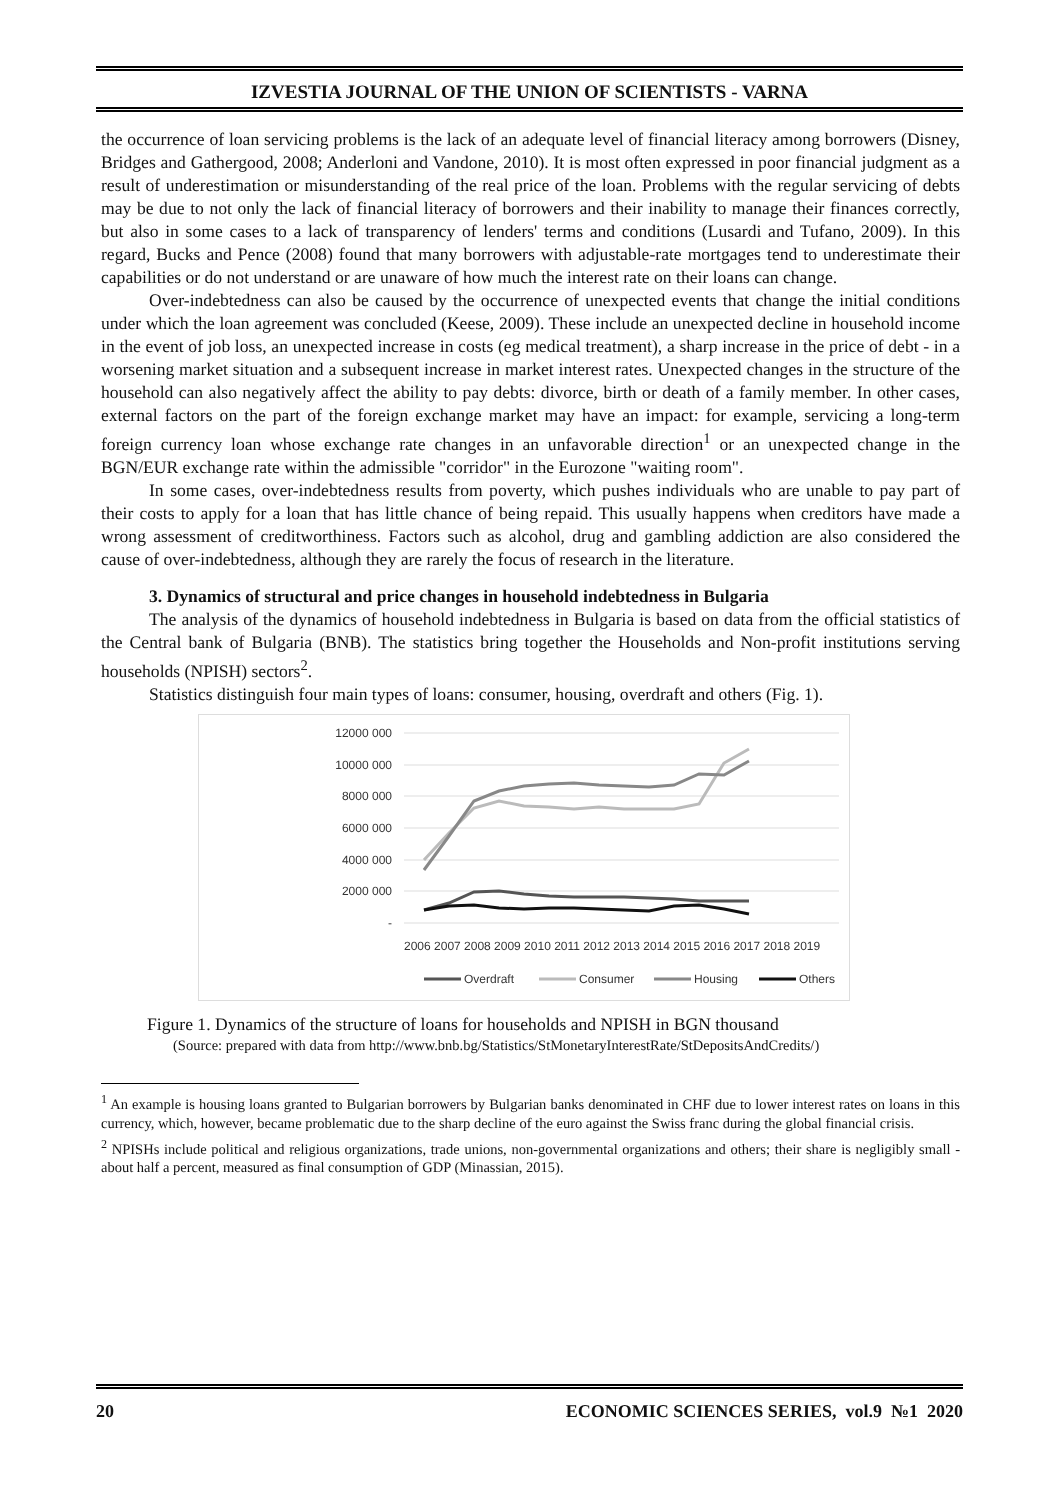IZVESTIA JOURNAL OF THE UNION OF SCIENTISTS - VARNA
the occurrence of loan servicing problems is the lack of an adequate level of financial literacy among borrowers (Disney, Bridges and Gathergood, 2008; Anderloni and Vandone, 2010). It is most often expressed in poor financial judgment as a result of underestimation or misunderstanding of the real price of the loan. Problems with the regular servicing of debts may be due to not only the lack of financial literacy of borrowers and their inability to manage their finances correctly, but also in some cases to a lack of transparency of lenders' terms and conditions (Lusardi and Tufano, 2009). In this regard, Bucks and Pence (2008) found that many borrowers with adjustable-rate mortgages tend to underestimate their capabilities or do not understand or are unaware of how much the interest rate on their loans can change.
Over-indebtedness can also be caused by the occurrence of unexpected events that change the initial conditions under which the loan agreement was concluded (Keese, 2009). These include an unexpected decline in household income in the event of job loss, an unexpected increase in costs (eg medical treatment), a sharp increase in the price of debt - in a worsening market situation and a subsequent increase in market interest rates. Unexpected changes in the structure of the household can also negatively affect the ability to pay debts: divorce, birth or death of a family member. In other cases, external factors on the part of the foreign exchange market may have an impact: for example, servicing a long-term foreign currency loan whose exchange rate changes in an unfavorable direction<sup>1</sup> or an unexpected change in the BGN/EUR exchange rate within the admissible "corridor" in the Eurozone "waiting room".
In some cases, over-indebtedness results from poverty, which pushes individuals who are unable to pay part of their costs to apply for a loan that has little chance of being repaid. This usually happens when creditors have made a wrong assessment of creditworthiness. Factors such as alcohol, drug and gambling addiction are also considered the cause of over-indebtedness, although they are rarely the focus of research in the literature.
3. Dynamics of structural and price changes in household indebtedness in Bulgaria
The analysis of the dynamics of household indebtedness in Bulgaria is based on data from the official statistics of the Central bank of Bulgaria (BNB). The statistics bring together the Households and Non-profit institutions serving households (NPISH) sectors<sup>2</sup>.
Statistics distinguish four main types of loans: consumer, housing, overdraft and others (Fig. 1).
12000 000
10000 000
8000 000
6000 000
4000 000
2000 000
-
2006 2007 2008 2009 2010 2011 2012 2013 2014 2015 2016 2017 2018 2019
Overdraft
Consumer
Housing
Others
Figure 1. Dynamics of the structure of loans for households and NPISH in BGN thousand
(Source: prepared with data from http://www.bnb.bg/Statistics/StMonetaryInterestRate/StDepositsAndCredits/)
<sup>1</sup> An example is housing loans granted to Bulgarian borrowers by Bulgarian banks denominated in CHF due to lower interest rates on loans in this currency, which, however, became problematic due to the sharp decline of the euro against the Swiss franc during the global financial crisis.
<sup>2</sup> NPISHs include political and religious organizations, trade unions, non-governmental organizations and others; their share is negligibly small - about half a percent, measured as final consumption of GDP (Minassian, 2015).
20 ECONOMIC SCIENCES SERIES, vol.9 №1 2020